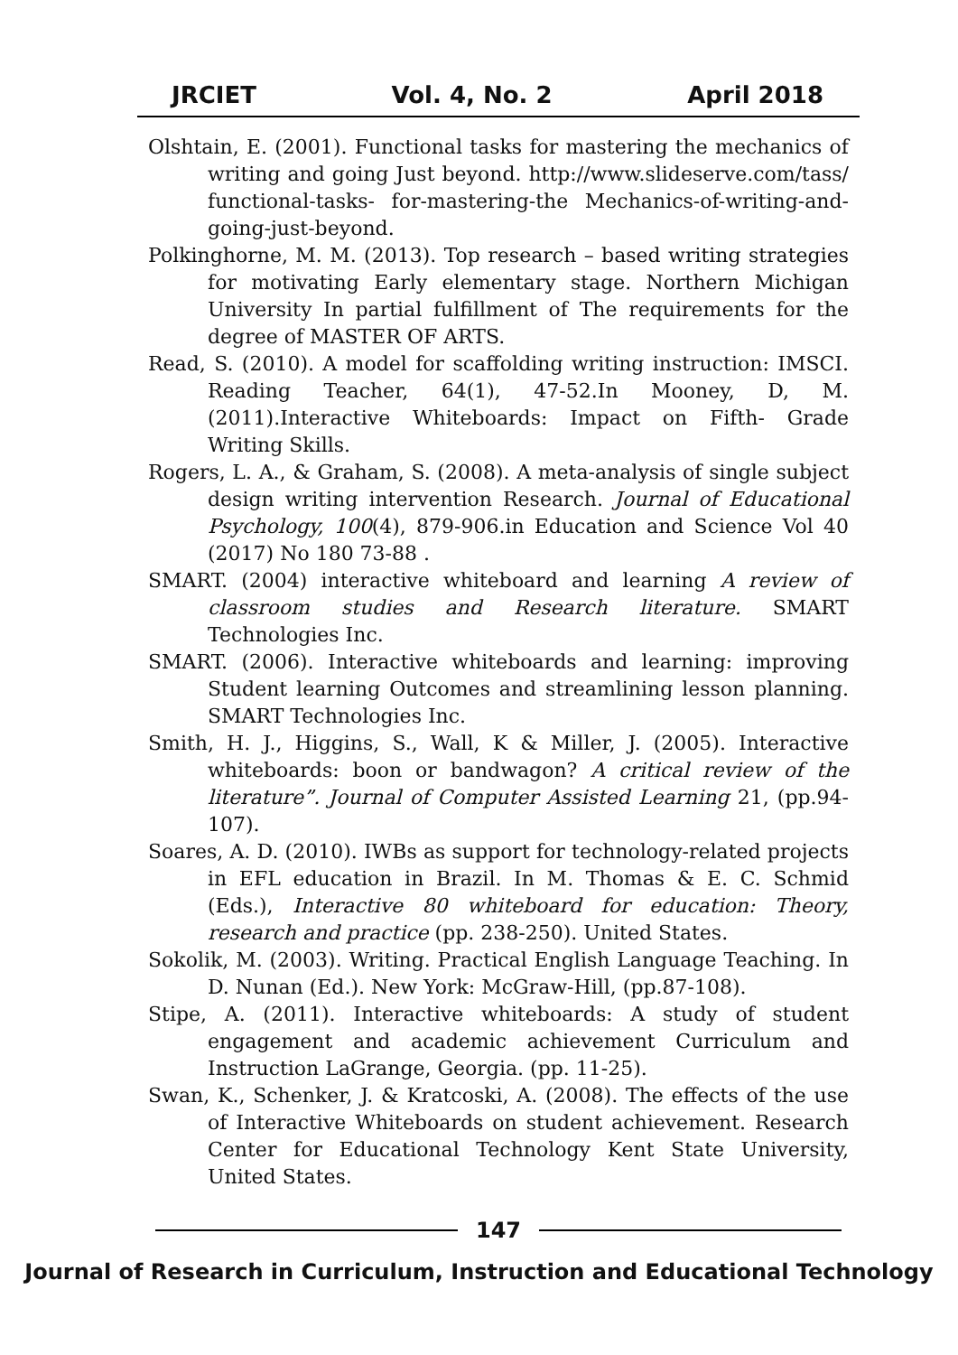JRCIET Vol. 4, No. 2 April 2018
Olshtain, E. (2001). Functional tasks for mastering the mechanics of writing and going Just beyond. http://www.slideserve.com/tass/ functional-tasks- for-mastering-the Mechanics-of-writing-and-going-just-beyond.
Polkinghorne, M. M. (2013). Top research – based writing strategies for motivating Early elementary stage. Northern Michigan University In partial fulfillment of The requirements for the degree of MASTER OF ARTS.
Read, S. (2010). A model for scaffolding writing instruction: IMSCI. Reading Teacher, 64(1), 47-52.In Mooney, D, M. (2011).Interactive Whiteboards: Impact on Fifth- Grade Writing Skills.
Rogers, L. A., & Graham, S. (2008). A meta-analysis of single subject design writing intervention Research. Journal of Educational Psychology, 100(4), 879-906.in Education and Science Vol 40 (2017) No 180 73-88 .
SMART. (2004) interactive whiteboard and learning A review of classroom studies and Research literature. SMART Technologies Inc.
SMART. (2006). Interactive whiteboards and learning: improving Student learning Outcomes and streamlining lesson planning. SMART Technologies Inc.
Smith, H. J., Higgins, S., Wall, K & Miller, J. (2005). Interactive whiteboards: boon or bandwagon? A critical review of the literature”. Journal of Computer Assisted Learning 21, (pp.94-107).
Soares, A. D. (2010). IWBs as support for technology-related projects in EFL education in Brazil. In M. Thomas & E. C. Schmid (Eds.), Interactive 80 whiteboard for education: Theory, research and practice (pp. 238-250). United States.
Sokolik, M. (2003). Writing. Practical English Language Teaching. In D. Nunan (Ed.). New York: McGraw-Hill, (pp.87-108).
Stipe, A. (2011). Interactive whiteboards: A study of student engagement and academic achievement Curriculum and Instruction LaGrange, Georgia. (pp. 11-25).
Swan, K., Schenker, J. & Kratcoski, A. (2008). The effects of the use of Interactive Whiteboards on student achievement. Research Center for Educational Technology Kent State University, United States.
147
Journal of Research in Curriculum, Instruction and Educational Technology